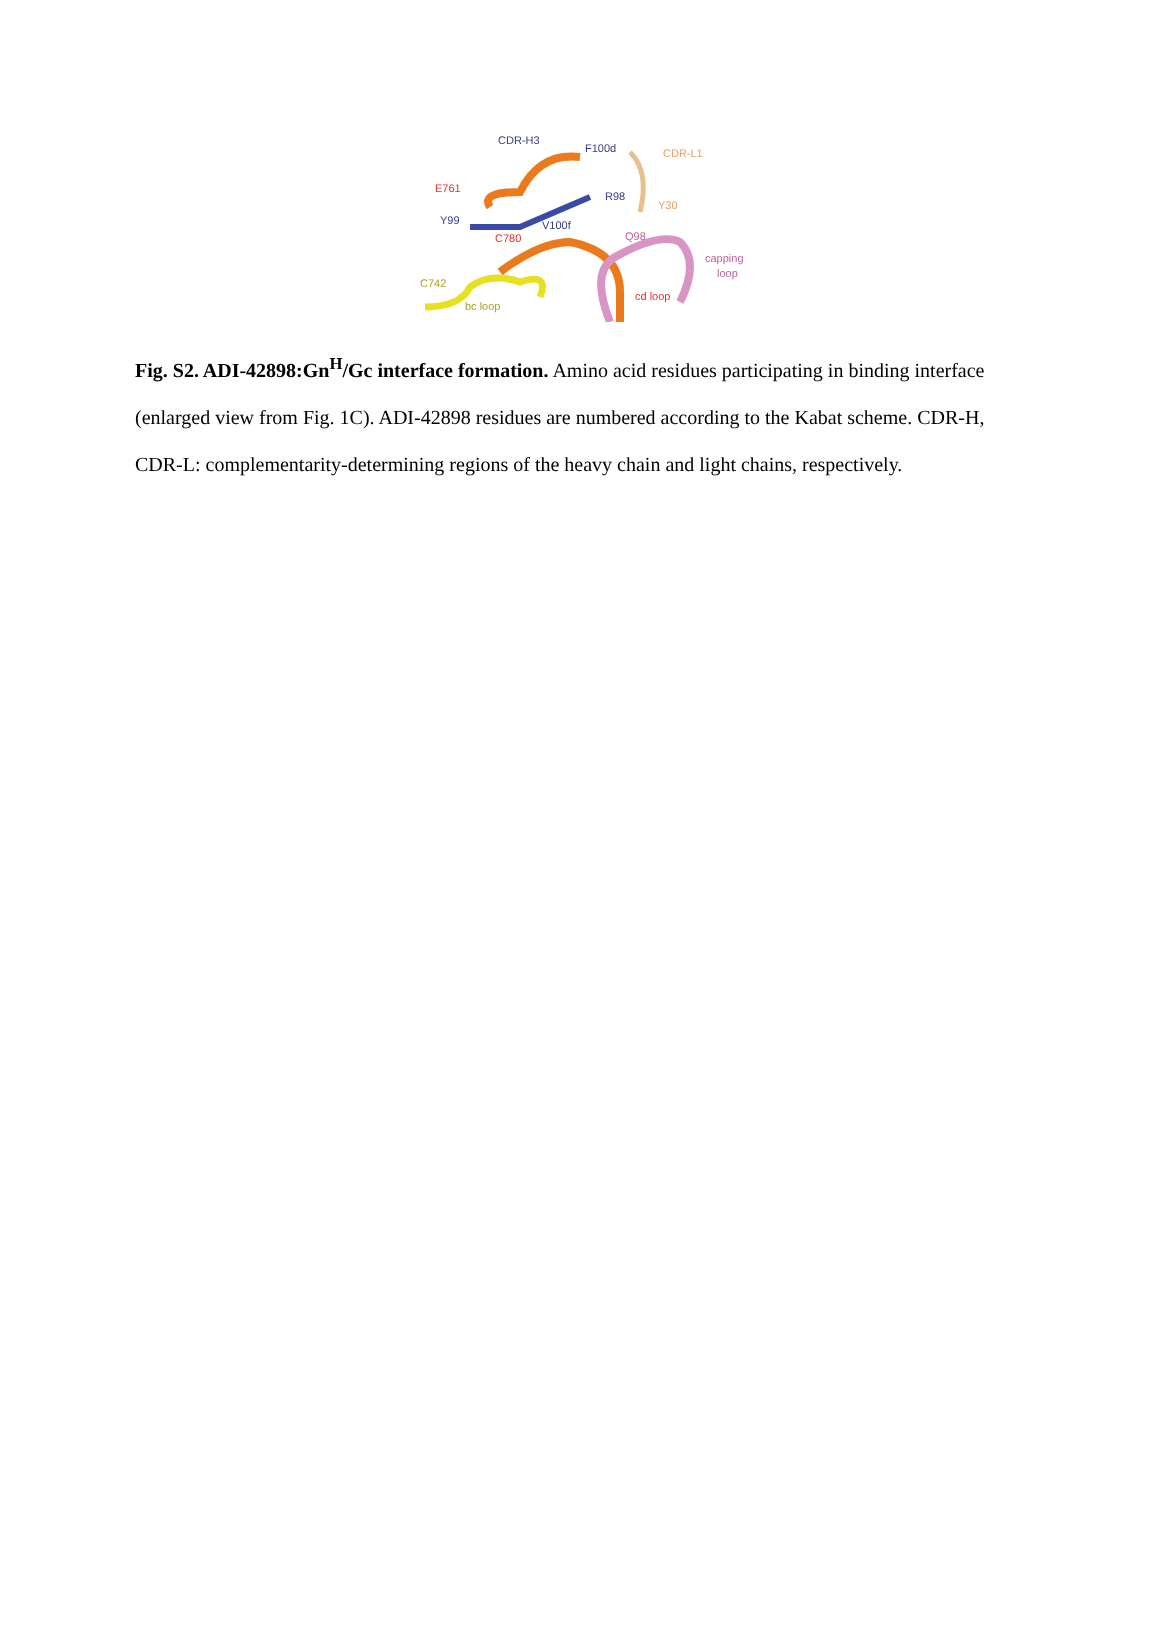CDR-H3
F100d
CDR-L1
E761
R98
Y30
Y99
V100f
C780
Q98
capping
loop
C742
cd loop
bc loop
Fig. S2. ADI-42898:Gn<sup>H</sup>/Gc interface formation. Amino acid residues participating in binding interface (enlarged view from Fig. 1C). ADI-42898 residues are numbered according to the Kabat scheme. CDR-H, CDR-L: complementarity-determining regions of the heavy chain and light chains, respectively.